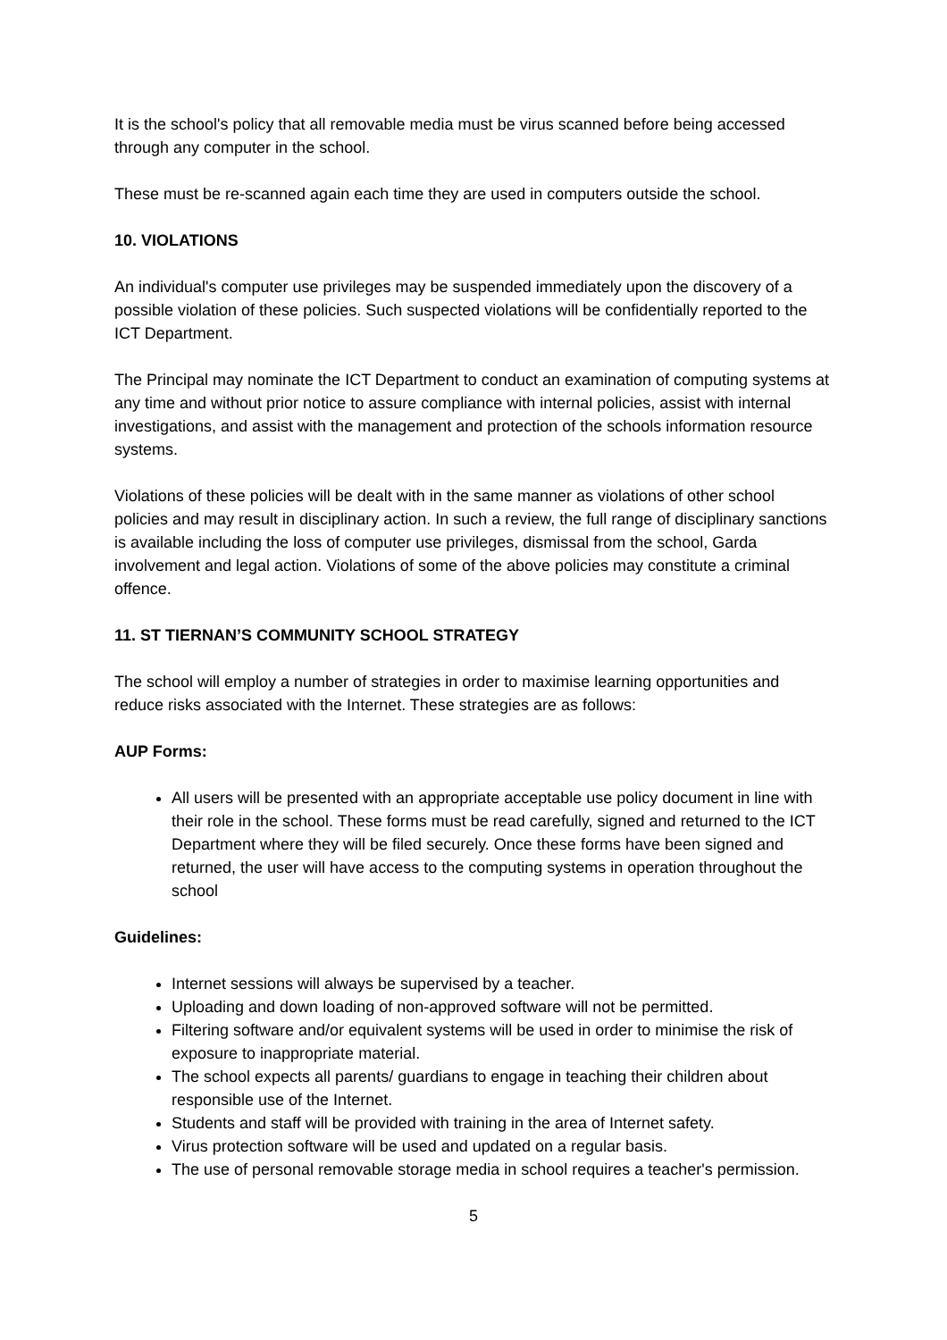It is the school's policy that all removable media must be virus scanned before being accessed through any computer in the school.
These must be re-scanned again each time they are used in computers outside the school.
10. VIOLATIONS
An individual's computer use privileges may be suspended immediately upon the discovery of a possible violation of these policies. Such suspected violations will be confidentially reported to the ICT Department.
The Principal may nominate the ICT Department to conduct an examination of computing systems at any time and without prior notice to assure compliance with internal policies, assist with internal investigations, and assist with the management and protection of the schools information resource systems.
Violations of these policies will be dealt with in the same manner as violations of other school policies and may result in disciplinary action. In such a review, the full range of disciplinary sanctions is available including the loss of computer use privileges, dismissal from the school, Garda involvement and legal action. Violations of some of the above policies may constitute a criminal offence.
11. ST TIERNAN’S COMMUNITY SCHOOL STRATEGY
The school will employ a number of strategies in order to maximise learning opportunities and reduce risks associated with the Internet. These strategies are as follows:
AUP Forms:
All users will be presented with an appropriate acceptable use policy document in line with their role in the school. These forms must be read carefully, signed and returned to the ICT Department where they will be filed securely. Once these forms have been signed and returned, the user will have access to the computing systems in operation throughout the school
Guidelines:
Internet sessions will always be supervised by a teacher.
Uploading and down loading of non-approved software will not be permitted.
Filtering software and/or equivalent systems will be used in order to minimise the risk of exposure to inappropriate material.
The school expects all parents/ guardians to engage in teaching their children about responsible use of the Internet.
Students and staff will be provided with training in the area of Internet safety.
Virus protection software will be used and updated on a regular basis.
The use of personal removable storage media in school requires a teacher's permission.
5